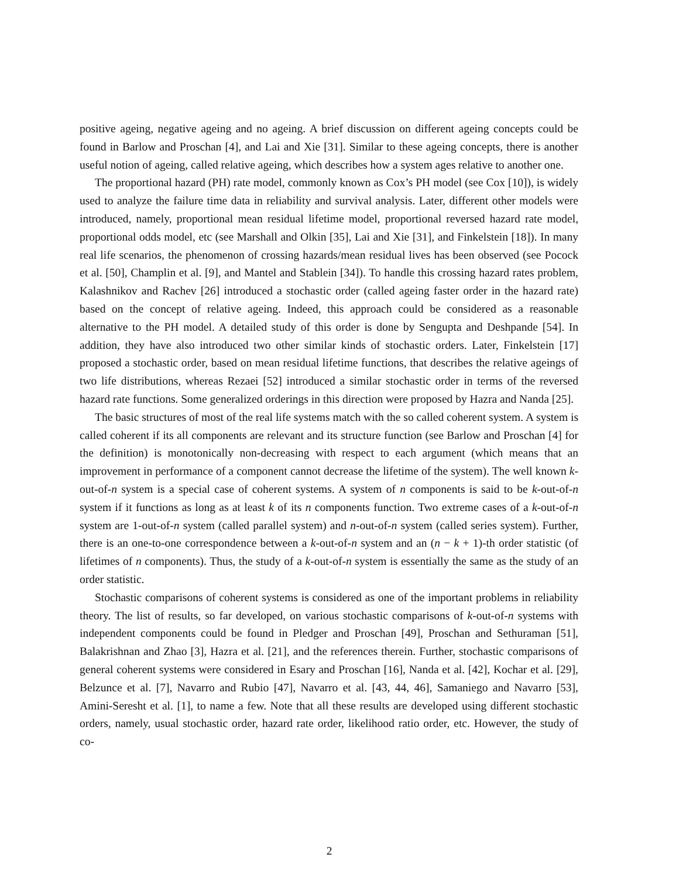positive ageing, negative ageing and no ageing. A brief discussion on different ageing concepts could be found in Barlow and Proschan [4], and Lai and Xie [31]. Similar to these ageing concepts, there is another useful notion of ageing, called relative ageing, which describes how a system ages relative to another one.
The proportional hazard (PH) rate model, commonly known as Cox’s PH model (see Cox [10]), is widely used to analyze the failure time data in reliability and survival analysis. Later, different other models were introduced, namely, proportional mean residual lifetime model, proportional reversed hazard rate model, proportional odds model, etc (see Marshall and Olkin [35], Lai and Xie [31], and Finkelstein [18]). In many real life scenarios, the phenomenon of crossing hazards/mean residual lives has been observed (see Pocock et al. [50], Champlin et al. [9], and Mantel and Stablein [34]). To handle this crossing hazard rates problem, Kalashnikov and Rachev [26] introduced a stochastic order (called ageing faster order in the hazard rate) based on the concept of relative ageing. Indeed, this approach could be considered as a reasonable alternative to the PH model. A detailed study of this order is done by Sengupta and Deshpande [54]. In addition, they have also introduced two other similar kinds of stochastic orders. Later, Finkelstein [17] proposed a stochastic order, based on mean residual lifetime functions, that describes the relative ageings of two life distributions, whereas Rezaei [52] introduced a similar stochastic order in terms of the reversed hazard rate functions. Some generalized orderings in this direction were proposed by Hazra and Nanda [25].
The basic structures of most of the real life systems match with the so called coherent system. A system is called coherent if its all components are relevant and its structure function (see Barlow and Proschan [4] for the definition) is monotonically non-decreasing with respect to each argument (which means that an improvement in performance of a component cannot decrease the lifetime of the system). The well known k-out-of-n system is a special case of coherent systems. A system of n components is said to be k-out-of-n system if it functions as long as at least k of its n components function. Two extreme cases of a k-out-of-n system are 1-out-of-n system (called parallel system) and n-out-of-n system (called series system). Further, there is an one-to-one correspondence between a k-out-of-n system and an (n − k + 1)-th order statistic (of lifetimes of n components). Thus, the study of a k-out-of-n system is essentially the same as the study of an order statistic.
Stochastic comparisons of coherent systems is considered as one of the important problems in reliability theory. The list of results, so far developed, on various stochastic comparisons of k-out-of-n systems with independent components could be found in Pledger and Proschan [49], Proschan and Sethuraman [51], Balakrishnan and Zhao [3], Hazra et al. [21], and the references therein. Further, stochastic comparisons of general coherent systems were considered in Esary and Proschan [16], Nanda et al. [42], Kochar et al. [29], Belzunce et al. [7], Navarro and Rubio [47], Navarro et al. [43, 44, 46], Samaniego and Navarro [53], Amini-Seresht et al. [1], to name a few. Note that all these results are developed using different stochastic orders, namely, usual stochastic order, hazard rate order, likelihood ratio order, etc. However, the study of co-
2